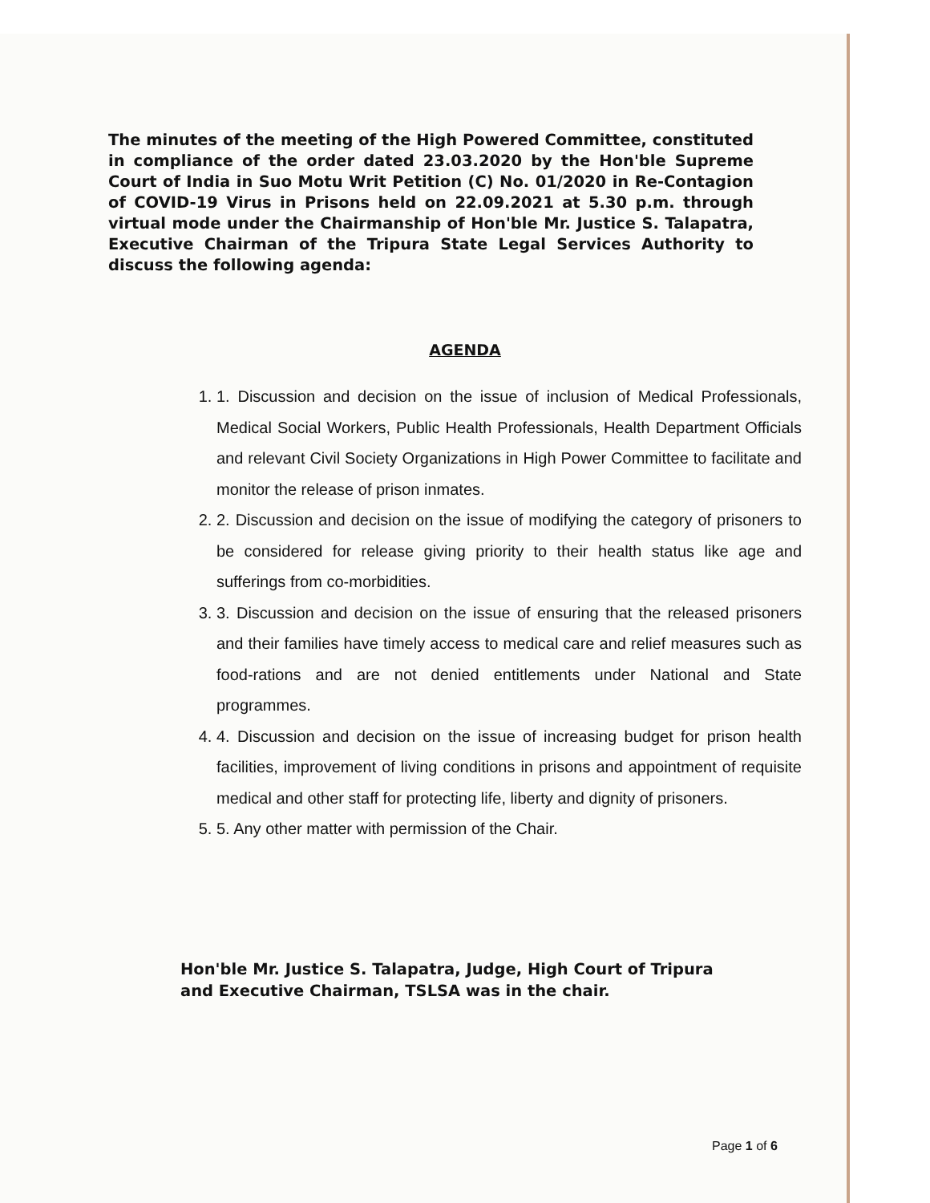The minutes of the meeting of the High Powered Committee, constituted in compliance of the order dated 23.03.2020 by the Hon'ble Supreme Court of India in Suo Motu Writ Petition (C) No. 01/2020 in Re-Contagion of COVID-19 Virus in Prisons held on 22.09.2021 at 5.30 p.m. through virtual mode under the Chairmanship of Hon'ble Mr. Justice S. Talapatra, Executive Chairman of the Tripura State Legal Services Authority to discuss the following agenda:
AGENDA
1. 1. Discussion and decision on the issue of inclusion of Medical Professionals, Medical Social Workers, Public Health Professionals, Health Department Officials and relevant Civil Society Organizations in High Power Committee to facilitate and monitor the release of prison inmates.
2. 2. Discussion and decision on the issue of modifying the category of prisoners to be considered for release giving priority to their health status like age and sufferings from co-morbidities.
3. 3. Discussion and decision on the issue of ensuring that the released prisoners and their families have timely access to medical care and relief measures such as food-rations and are not denied entitlements under National and State programmes.
4. 4. Discussion and decision on the issue of increasing budget for prison health facilities, improvement of living conditions in prisons and appointment of requisite medical and other staff for protecting life, liberty and dignity of prisoners.
5. 5. Any other matter with permission of the Chair.
Hon'ble Mr. Justice S. Talapatra, Judge, High Court of Tripura and Executive Chairman, TSLSA was in the chair.
Page 1 of 6